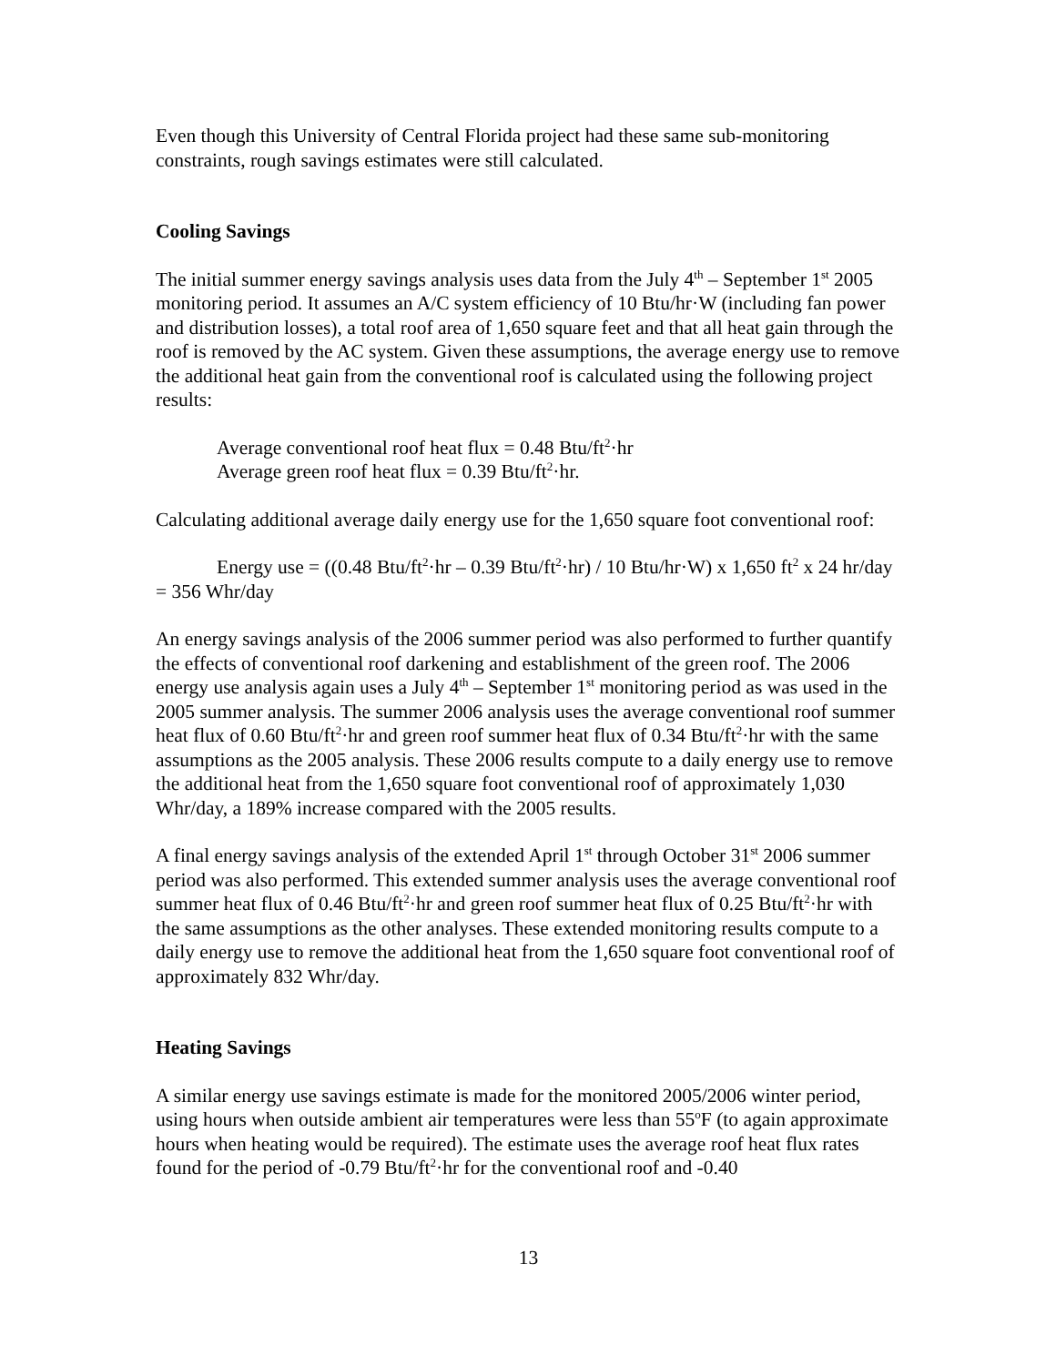Even though this University of Central Florida project had these same sub-monitoring constraints, rough savings estimates were still calculated.
Cooling Savings
The initial summer energy savings analysis uses data from the July 4<sup>th</sup> – September 1<sup>st</sup> 2005 monitoring period. It assumes an A/C system efficiency of 10 Btu/hr·W (including fan power and distribution losses), a total roof area of 1,650 square feet and that all heat gain through the roof is removed by the AC system. Given these assumptions, the average energy use to remove the additional heat gain from the conventional roof is calculated using the following project results:
Average conventional roof heat flux = 0.48 Btu/ft<sup>2</sup>·hr
Average green roof heat flux = 0.39 Btu/ft<sup>2</sup>·hr.
Calculating additional average daily energy use for the 1,650 square foot conventional roof:
Energy use = ((0.48 Btu/ft<sup>2</sup>·hr – 0.39 Btu/ft<sup>2</sup>·hr) / 10 Btu/hr·W) x 1,650 ft<sup>2</sup> x 24 hr/day = 356 Whr/day
An energy savings analysis of the 2006 summer period was also performed to further quantify the effects of conventional roof darkening and establishment of the green roof. The 2006 energy use analysis again uses a July 4<sup>th</sup> – September 1<sup>st</sup> monitoring period as was used in the 2005 summer analysis. The summer 2006 analysis uses the average conventional roof summer heat flux of 0.60 Btu/ft<sup>2</sup>·hr and green roof summer heat flux of 0.34 Btu/ft<sup>2</sup>·hr with the same assumptions as the 2005 analysis. These 2006 results compute to a daily energy use to remove the additional heat from the 1,650 square foot conventional roof of approximately 1,030 Whr/day, a 189% increase compared with the 2005 results.
A final energy savings analysis of the extended April 1<sup>st</sup> through October 31<sup>st</sup> 2006 summer period was also performed. This extended summer analysis uses the average conventional roof summer heat flux of 0.46 Btu/ft<sup>2</sup>·hr and green roof summer heat flux of 0.25 Btu/ft<sup>2</sup>·hr with the same assumptions as the other analyses. These extended monitoring results compute to a daily energy use to remove the additional heat from the 1,650 square foot conventional roof of approximately 832 Whr/day.
Heating Savings
A similar energy use savings estimate is made for the monitored 2005/2006 winter period, using hours when outside ambient air temperatures were less than 55<sup>o</sup>F (to again approximate hours when heating would be required). The estimate uses the average roof heat flux rates found for the period of -0.79 Btu/ft<sup>2</sup>·hr for the conventional roof and -0.40
13